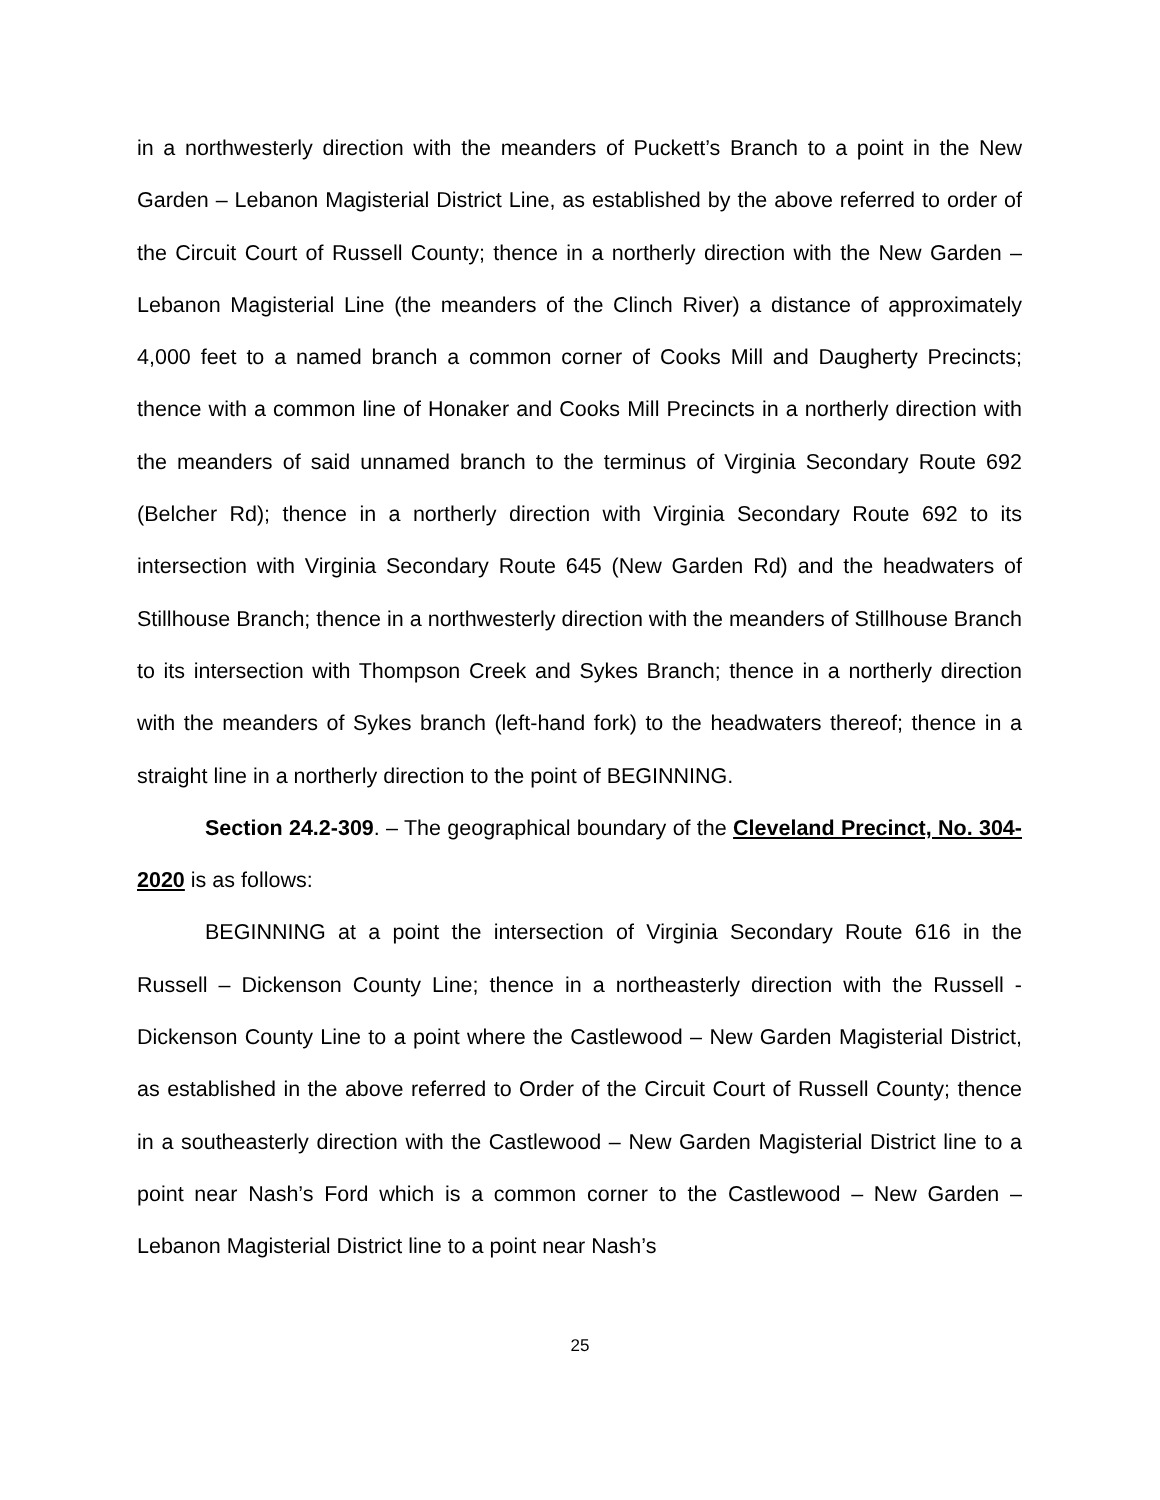in a northwesterly direction with the meanders of Puckett’s Branch to a point in the New Garden – Lebanon Magisterial District Line, as established by the above referred to order of the Circuit Court of Russell County; thence in a northerly direction with the New Garden – Lebanon Magisterial Line (the meanders of the Clinch River) a distance of approximately 4,000 feet to a named branch a common corner of Cooks Mill and Daugherty Precincts; thence with a common line of Honaker and Cooks Mill Precincts in a northerly direction with the meanders of said unnamed branch to the terminus of Virginia Secondary Route 692 (Belcher Rd); thence in a northerly direction with Virginia Secondary Route 692 to its intersection with Virginia Secondary Route 645 (New Garden Rd) and the headwaters of Stillhouse Branch; thence in a northwesterly direction with the meanders of Stillhouse Branch to its intersection with Thompson Creek and Sykes Branch; thence in a northerly direction with the meanders of Sykes branch (left-hand fork) to the headwaters thereof; thence in a straight line in a northerly direction to the point of BEGINNING.
Section 24.2-309. – The geographical boundary of the Cleveland Precinct, No. 304-2020 is as follows:
BEGINNING at a point the intersection of Virginia Secondary Route 616 in the Russell – Dickenson County Line; thence in a northeasterly direction with the Russell - Dickenson County Line to a point where the Castlewood – New Garden Magisterial District, as established in the above referred to Order of the Circuit Court of Russell County; thence in a southeasterly direction with the Castlewood – New Garden Magisterial District line to a point near Nash’s Ford which is a common corner to the Castlewood – New Garden – Lebanon Magisterial District line to a point near Nash’s
25